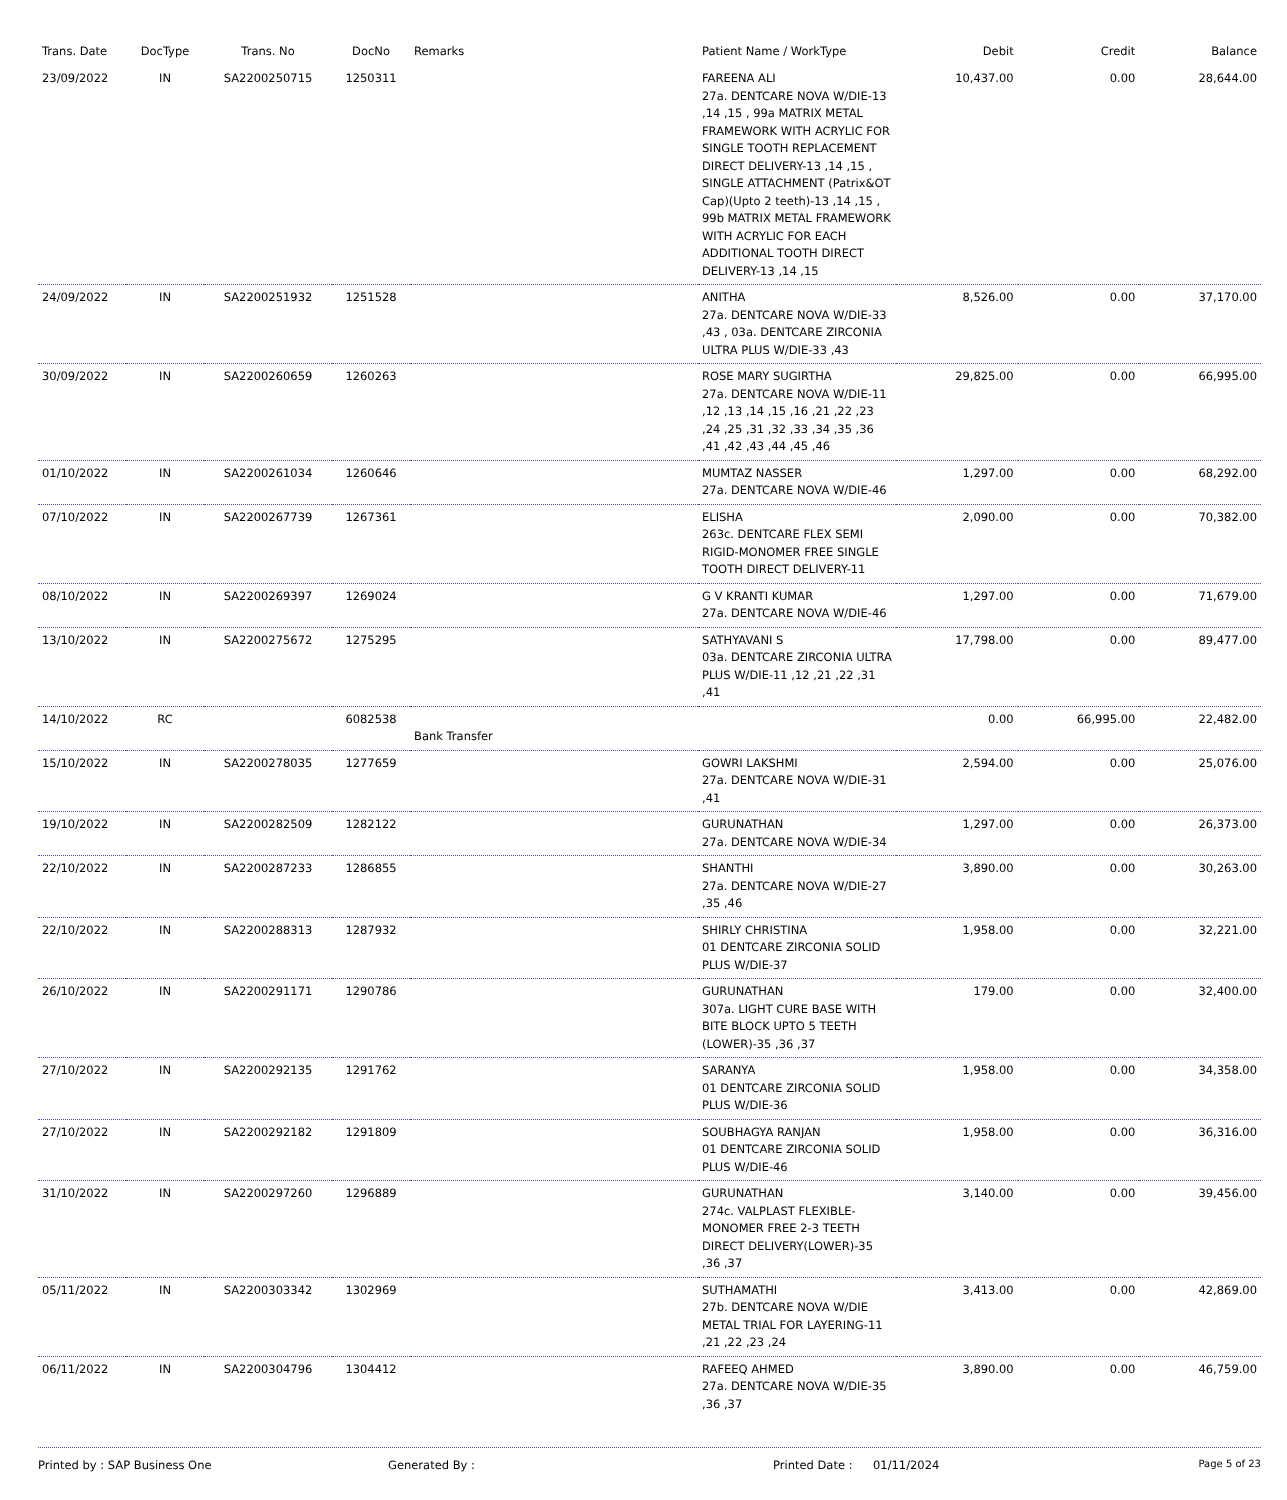| Trans. Date | DocType | Trans. No | DocNo | Remarks | Patient Name / WorkType | Debit | Credit | Balance |
| --- | --- | --- | --- | --- | --- | --- | --- | --- |
| 23/09/2022 | IN | SA2200250715 | 1250311 | | FAREENA ALI 27a. DENTCARE NOVA W/DIE-13 ,14 ,15 , 99a MATRIX METAL FRAMEWORK WITH ACRYLIC FOR SINGLE TOOTH REPLACEMENT DIRECT DELIVERY-13 ,14 ,15 , SINGLE ATTACHMENT (Patrix&OT Cap)(Upto 2 teeth)-13 ,14 ,15 , 99b MATRIX METAL FRAMEWORK WITH ACRYLIC FOR EACH ADDITIONAL TOOTH DIRECT DELIVERY-13 ,14 ,15 | 10,437.00 | 0.00 | 28,644.00 |
| 24/09/2022 | IN | SA2200251932 | 1251528 | | ANITHA 27a. DENTCARE NOVA W/DIE-33 ,43 , 03a. DENTCARE ZIRCONIA ULTRA PLUS W/DIE-33 ,43 | 8,526.00 | 0.00 | 37,170.00 |
| 30/09/2022 | IN | SA2200260659 | 1260263 | | ROSE MARY SUGIRTHA 27a. DENTCARE NOVA W/DIE-11 ,12 ,13 ,14 ,15 ,16 ,21 ,22 ,23 ,24 ,25 ,31 ,32 ,33 ,34 ,35 ,36 ,41 ,42 ,43 ,44 ,45 ,46 | 29,825.00 | 0.00 | 66,995.00 |
| 01/10/2022 | IN | SA2200261034 | 1260646 | | MUMTAZ NASSER 27a. DENTCARE NOVA W/DIE-46 | 1,297.00 | 0.00 | 68,292.00 |
| 07/10/2022 | IN | SA2200267739 | 1267361 | | ELISHA 263c. DENTCARE FLEX SEMI RIGID-MONOMER FREE SINGLE TOOTH DIRECT DELIVERY-11 | 2,090.00 | 0.00 | 70,382.00 |
| 08/10/2022 | IN | SA2200269397 | 1269024 | | G V KRANTI KUMAR 27a. DENTCARE NOVA W/DIE-46 | 1,297.00 | 0.00 | 71,679.00 |
| 13/10/2022 | IN | SA2200275672 | 1275295 | | SATHYAVANI S 03a. DENTCARE ZIRCONIA ULTRA PLUS W/DIE-11 ,12 ,21 ,22 ,31 ,41 | 17,798.00 | 0.00 | 89,477.00 |
| 14/10/2022 | RC | | 6082538 | Bank Transfer | | 0.00 | 66,995.00 | 22,482.00 |
| 15/10/2022 | IN | SA2200278035 | 1277659 | | GOWRI LAKSHMI 27a. DENTCARE NOVA W/DIE-31 ,41 | 2,594.00 | 0.00 | 25,076.00 |
| 19/10/2022 | IN | SA2200282509 | 1282122 | | GURUNATHAN 27a. DENTCARE NOVA W/DIE-34 | 1,297.00 | 0.00 | 26,373.00 |
| 22/10/2022 | IN | SA2200287233 | 1286855 | | SHANTHI 27a. DENTCARE NOVA W/DIE-27 ,35 ,46 | 3,890.00 | 0.00 | 30,263.00 |
| 22/10/2022 | IN | SA2200288313 | 1287932 | | SHIRLY CHRISTINA 01 DENTCARE ZIRCONIA SOLID PLUS W/DIE-37 | 1,958.00 | 0.00 | 32,221.00 |
| 26/10/2022 | IN | SA2200291171 | 1290786 | | GURUNATHAN 307a. LIGHT CURE BASE WITH BITE BLOCK UPTO 5 TEETH (LOWER)-35 ,36 ,37 | 179.00 | 0.00 | 32,400.00 |
| 27/10/2022 | IN | SA2200292135 | 1291762 | | SARANYA 01 DENTCARE ZIRCONIA SOLID PLUS W/DIE-36 | 1,958.00 | 0.00 | 34,358.00 |
| 27/10/2022 | IN | SA2200292182 | 1291809 | | SOUBHAGYA RANJAN 01 DENTCARE ZIRCONIA SOLID PLUS W/DIE-46 | 1,958.00 | 0.00 | 36,316.00 |
| 31/10/2022 | IN | SA2200297260 | 1296889 | | GURUNATHAN 274c. VALPLAST FLEXIBLE-MONOMER FREE 2-3 TEETH DIRECT DELIVERY(LOWER)-35 ,36 ,37 | 3,140.00 | 0.00 | 39,456.00 |
| 05/11/2022 | IN | SA2200303342 | 1302969 | | SUTHAMATHI 27b. DENTCARE NOVA W/DIE METAL TRIAL FOR LAYERING-11 ,21 ,22 ,23 ,24 | 3,413.00 | 0.00 | 42,869.00 |
| 06/11/2022 | IN | SA2200304796 | 1304412 | | RAFEEQ AHMED 27a. DENTCARE NOVA W/DIE-35 ,36 ,37 | 3,890.00 | 0.00 | 46,759.00 |
Printed by : SAP Business One Generated By : Printed Date : 01/11/2024 Page 5 of 23